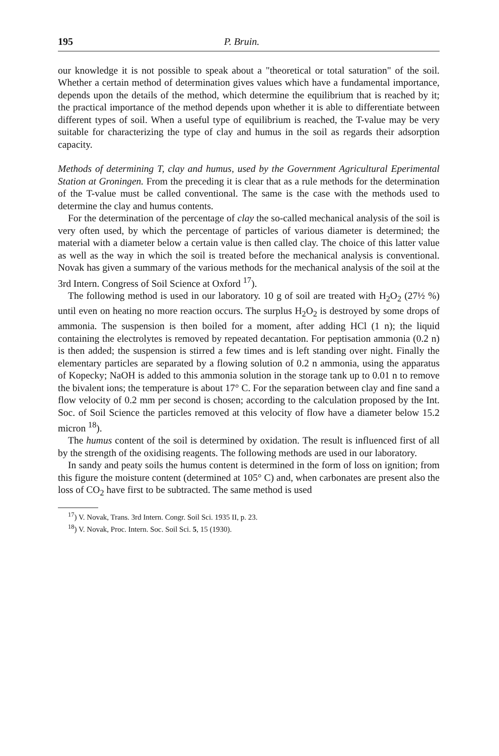195 P. Bruin.
our knowledge it is not possible to speak about a "theoretical or total saturation" of the soil. Whether a certain method of determination gives values which have a fundamental importance, depends upon the details of the method, which determine the equilibrium that is reached by it; the practical importance of the method depends upon whether it is able to differentiate between different types of soil. When a useful type of equilibrium is reached, the T-value may be very suitable for characterizing the type of clay and humus in the soil as regards their adsorption capacity.
Methods of determining T, clay and humus, used by the Government Agricultural Eperimental Station at Groningen. From the preceding it is clear that as a rule methods for the determination of the T-value must be called conventional. The same is the case with the methods used to determine the clay and humus contents.
For the determination of the percentage of clay the so-called mechanical analysis of the soil is very often used, by which the percentage of particles of various diameter is determined; the material with a diameter below a certain value is then called clay. The choice of this latter value as well as the way in which the soil is treated before the mechanical analysis is conventional. Novak has given a summary of the various methods for the mechanical analysis of the soil at the 3rd Intern. Congress of Soil Science at Oxford <sup>17</sup>).
The following method is used in our laboratory. 10 g of soil are treated with H<sub>2</sub>O<sub>2</sub> (27½ %) until even on heating no more reaction occurs. The surplus H<sub>2</sub>O<sub>2</sub> is destroyed by some drops of ammonia. The suspension is then boiled for a moment, after adding HCl (1 n); the liquid containing the electrolytes is removed by repeated decantation. For peptisation ammonia (0.2 n) is then added; the suspension is stirred a few times and is left standing over night. Finally the elementary particles are separated by a flowing solution of 0.2 n ammonia, using the apparatus of Kopecky; NaOH is added to this ammonia solution in the storage tank up to 0.01 n to remove the bivalent ions; the temperature is about 17° C. For the separation between clay and fine sand a flow velocity of 0.2 mm per second is chosen; according to the calculation proposed by the Int. Soc. of Soil Science the particles removed at this velocity of flow have a diameter below 15.2 micron <sup>18</sup>).
The humus content of the soil is determined by oxidation. The result is influenced first of all by the strength of the oxidising reagents. The following methods are used in our laboratory.
In sandy and peaty soils the humus content is determined in the form of loss on ignition; from this figure the moisture content (determined at 105° C) and, when carbonates are present also the loss of CO<sub>2</sub> have first to be subtracted. The same method is used
<sup>17</sup>) V. Novak, Trans. 3rd Intern. Congr. Soil Sci. 1935 II, p. 23.
<sup>18</sup>) V. Novak, Proc. Intern. Soc. Soil Sci. 5, 15 (1930).